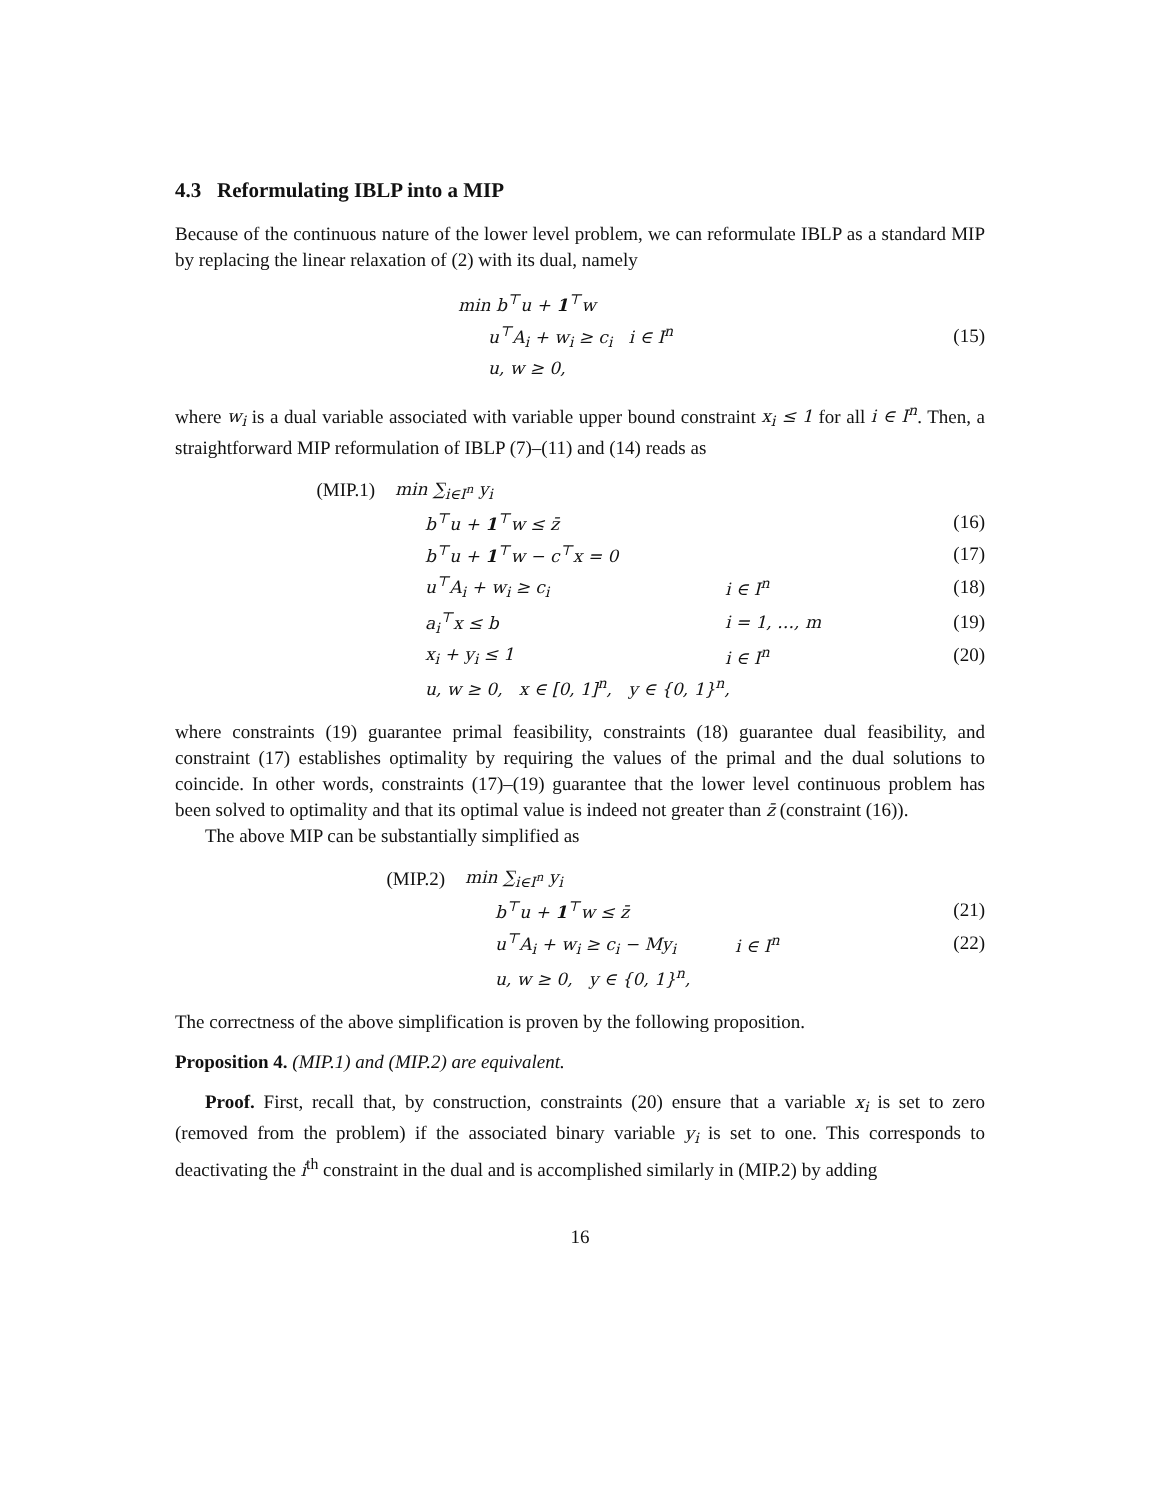4.3 Reformulating IBLP into a MIP
Because of the continuous nature of the lower level problem, we can reformulate IBLP as a standard MIP by replacing the linear relaxation of (2) with its dual, namely
| | min b<sup>⊤</sup>u + 1<sup>⊤</sup>w | | |
| | u<sup>⊤</sup>A<sub>i</sub> + w<sub>i</sub> ≥ c<sub>i</sub> i ∈ I<sup>n</sup> | | (15) |
| | u, w ≥ 0, | | |
where w<sub>i</sub> is a dual variable associated with variable upper bound constraint x<sub>i</sub> ≤ 1 for all i ∈ I<sup>n</sup>. Then, a straightforward MIP reformulation of IBLP (7)–(11) and (14) reads as
| (MIP.1) | min ∑<sub>i∈I<sup>n</sup></sub> y<sub>i</sub> | | |
| | b<sup>⊤</sup>u + 1<sup>⊤</sup>w ≤ z̄ | | (16) |
| | b<sup>⊤</sup>u + 1<sup>⊤</sup>w − c<sup>⊤</sup>x = 0 | | (17) |
| | u<sup>⊤</sup>A<sub>i</sub> + w<sub>i</sub> ≥ c<sub>i</sub> | i ∈ I<sup>n</sup> | (18) |
| | a<sub>i</sub><sup>⊤</sup>x ≤ b | i = 1, …, m | (19) |
| | x<sub>i</sub> + y<sub>i</sub> ≤ 1 | i ∈ I<sup>n</sup> | (20) |
| | u, w ≥ 0, x ∈ [0, 1]<sup>n</sup>, y ∈ {0, 1}<sup>n</sup>, | | |
where constraints (19) guarantee primal feasibility, constraints (18) guarantee dual feasibility, and constraint (17) establishes optimality by requiring the values of the primal and the dual solutions to coincide. In other words, constraints (17)–(19) guarantee that the lower level continuous problem has been solved to optimality and that its optimal value is indeed not greater than z̄ (constraint (16)).
The above MIP can be substantially simplified as
| (MIP.2) | min ∑<sub>i∈I<sup>n</sup></sub> y<sub>i</sub> | | |
| | b<sup>⊤</sup>u + 1<sup>⊤</sup>w ≤ z̄ | | (21) |
| | u<sup>⊤</sup>A<sub>i</sub> + w<sub>i</sub> ≥ c<sub>i</sub> − My<sub>i</sub> | i ∈ I<sup>n</sup> | (22) |
| | u, w ≥ 0, y ∈ {0, 1}<sup>n</sup>, | | |
The correctness of the above simplification is proven by the following proposition.
Proposition 4. (MIP.1) and (MIP.2) are equivalent.
Proof. First, recall that, by construction, constraints (20) ensure that a variable x<sub>i</sub> is set to zero (removed from the problem) if the associated binary variable y<sub>i</sub> is set to one. This corresponds to deactivating the i<sup>th</sup> constraint in the dual and is accomplished similarly in (MIP.2) by adding
16